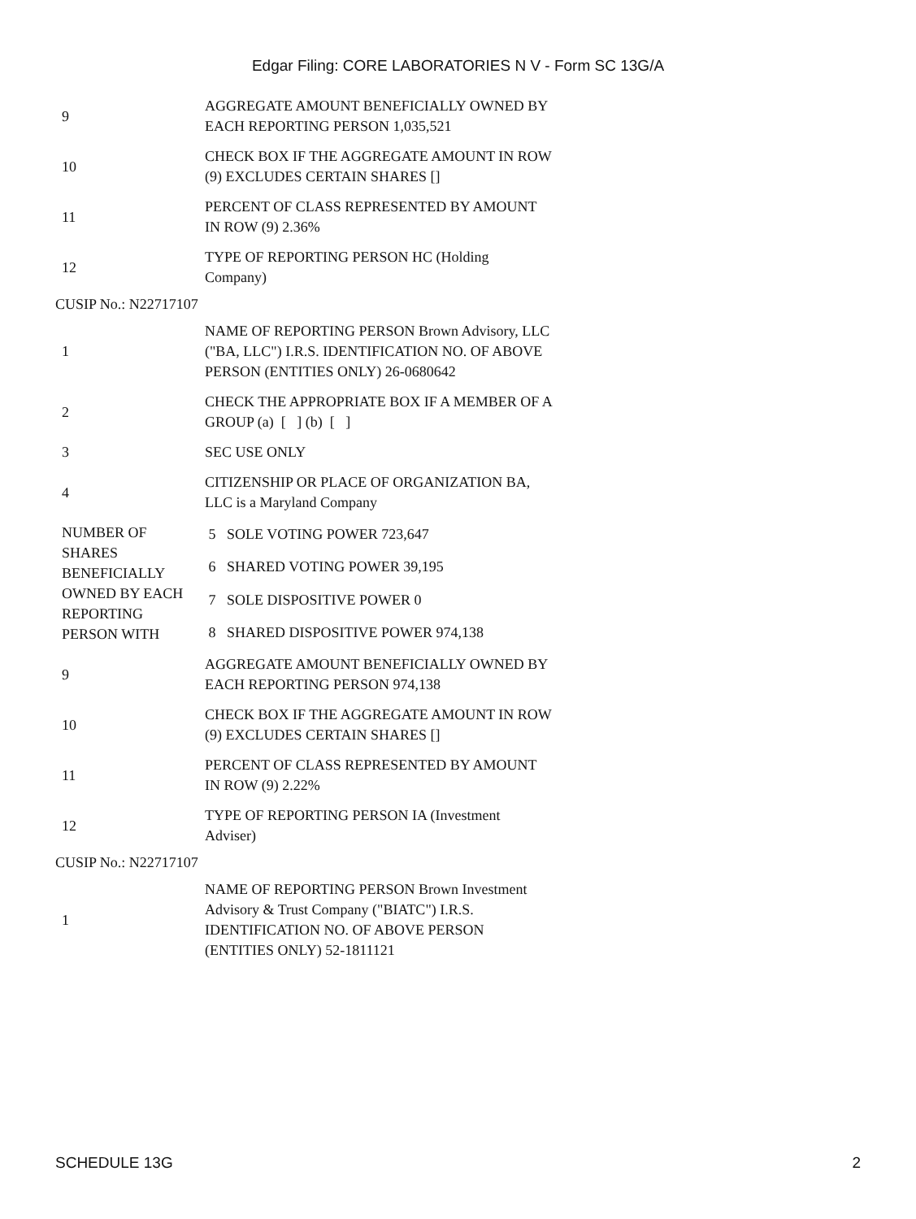Edgar Filing: CORE LABORATORIES N V - Form SC 13G/A
| 9 | AGGREGATE AMOUNT BENEFICIALLY OWNED BY EACH REPORTING PERSON 1,035,521 |
| 10 | CHECK BOX IF THE AGGREGATE AMOUNT IN ROW (9) EXCLUDES CERTAIN SHARES [] |
| 11 | PERCENT OF CLASS REPRESENTED BY AMOUNT IN ROW (9) 2.36% |
| 12 | TYPE OF REPORTING PERSON HC (Holding Company) |
CUSIP No.: N22717107
| 1 | NAME OF REPORTING PERSON Brown Advisory, LLC ("BA, LLC") I.R.S. IDENTIFICATION NO. OF ABOVE PERSON (ENTITIES ONLY) 26-0680642 |
| 2 | CHECK THE APPROPRIATE BOX IF A MEMBER OF A GROUP (a) [ ] (b) [ ] |
| 3 | SEC USE ONLY |
| 4 | CITIZENSHIP OR PLACE OF ORGANIZATION BA, LLC is a Maryland Company |
| NUMBER OF SHARES BENEFICIALLY OWNED BY EACH REPORTING PERSON WITH | 5 SOLE VOTING POWER 723,647 |
| | 6 SHARED VOTING POWER 39,195 |
| | 7 SOLE DISPOSITIVE POWER 0 |
| | 8 SHARED DISPOSITIVE POWER 974,138 |
| 9 | AGGREGATE AMOUNT BENEFICIALLY OWNED BY EACH REPORTING PERSON 974,138 |
| 10 | CHECK BOX IF THE AGGREGATE AMOUNT IN ROW (9) EXCLUDES CERTAIN SHARES [] |
| 11 | PERCENT OF CLASS REPRESENTED BY AMOUNT IN ROW (9) 2.22% |
| 12 | TYPE OF REPORTING PERSON IA (Investment Adviser) |
CUSIP No.: N22717107
| 1 | NAME OF REPORTING PERSON Brown Investment Advisory & Trust Company ("BIATC") I.R.S. IDENTIFICATION NO. OF ABOVE PERSON (ENTITIES ONLY) 52-1811121 |
SCHEDULE 13G 2